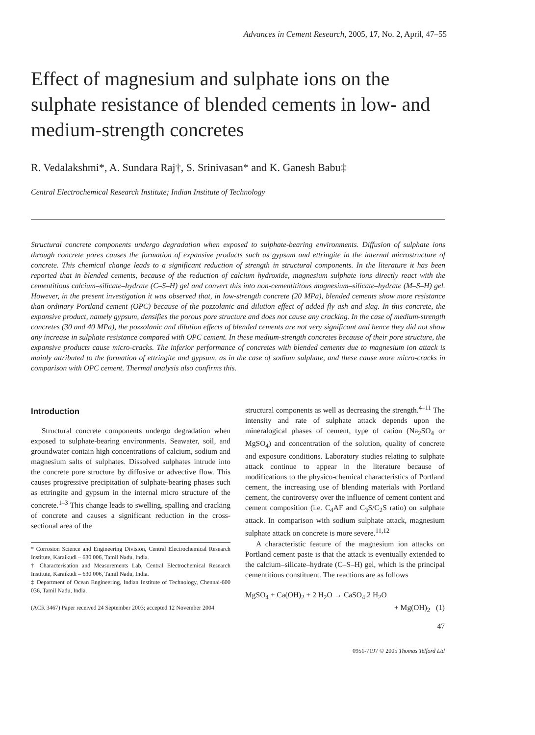Advances in Cement Research, 2005, 17, No. 2, April, 47–55
Effect of magnesium and sulphate ions on the sulphate resistance of blended cements in low- and medium-strength concretes
R. Vedalakshmi*, A. Sundara Raj†, S. Srinivasan* and K. Ganesh Babu‡
Central Electrochemical Research Institute; Indian Institute of Technology
Structural concrete components undergo degradation when exposed to sulphate-bearing environments. Diffusion of sulphate ions through concrete pores causes the formation of expansive products such as gypsum and ettringite in the internal microstructure of concrete. This chemical change leads to a significant reduction of strength in structural components. In the literature it has been reported that in blended cements, because of the reduction of calcium hydroxide, magnesium sulphate ions directly react with the cementitious calcium–silicate–hydrate (C–S–H) gel and convert this into non-cementititous magnesium–silicate–hydrate (M–S–H) gel. However, in the present investigation it was observed that, in low-strength concrete (20 MPa), blended cements show more resistance than ordinary Portland cement (OPC) because of the pozzolanic and dilution effect of added fly ash and slag. In this concrete, the expansive product, namely gypsum, densifies the porous pore structure and does not cause any cracking. In the case of medium-strength concretes (30 and 40 MPa), the pozzolanic and dilution effects of blended cements are not very significant and hence they did not show any increase in sulphate resistance compared with OPC cement. In these medium-strength concretes because of their pore structure, the expansive products cause micro-cracks. The inferior performance of concretes with blended cements due to magnesium ion attack is mainly attributed to the formation of ettringite and gypsum, as in the case of sodium sulphate, and these cause more micro-cracks in comparison with OPC cement. Thermal analysis also confirms this.
Introduction
Structural concrete components undergo degradation when exposed to sulphate-bearing environments. Seawater, soil, and groundwater contain high concentrations of calcium, sodium and magnesium salts of sulphates. Dissolved sulphates intrude into the concrete pore structure by diffusive or advective flow. This causes progressive precipitation of sulphate-bearing phases such as ettringite and gypsum in the internal micro structure of the concrete.<sup>1–3</sup> This change leads to swelling, spalling and cracking of concrete and causes a significant reduction in the cross-sectional area of the
* Corrosion Science and Engineering Division, Central Electrochemical Research Institute, Karaikudi – 630 006, Tamil Nadu, India.
† Characterisation and Measurements Lab, Central Electrochemical Research Institute, Karaikudi – 630 006, Tamil Nadu, India.
‡ Department of Ocean Engineering, Indian Institute of Technology, Chennai-600 036, Tamil Nadu, India.
(ACR 3467) Paper received 24 September 2003; accepted 12 November 2004
structural components as well as decreasing the strength.<sup>4–11</sup> The intensity and rate of sulphate attack depends upon the mineralogical phases of cement, type of cation (Na<sub>2</sub>SO<sub>4</sub> or MgSO<sub>4</sub>) and concentration of the solution, quality of concrete and exposure conditions. Laboratory studies relating to sulphate attack continue to appear in the literature because of modifications to the physico-chemical characteristics of Portland cement, the increasing use of blending materials with Portland cement, the controversy over the influence of cement content and cement composition (i.e. C<sub>4</sub>AF and C<sub>3</sub>S/C<sub>2</sub>S ratio) on sulphate attack. In comparison with sodium sulphate attack, magnesium sulphate attack on concrete is more severe.<sup>11,12</sup>
A characteristic feature of the magnesium ion attacks on Portland cement paste is that the attack is eventually extended to the calcium–silicate–hydrate (C–S–H) gel, which is the principal cementitious constituent. The reactions are as follows
MgSO<sub>4</sub> + Ca(OH)<sub>2</sub> + 2 H<sub>2</sub>O → CaSO<sub>4</sub>.2 H<sub>2</sub>O
+ Mg(OH)<sub>2</sub> (1)
47
0951-7197 © 2005 Thomas Telford Ltd